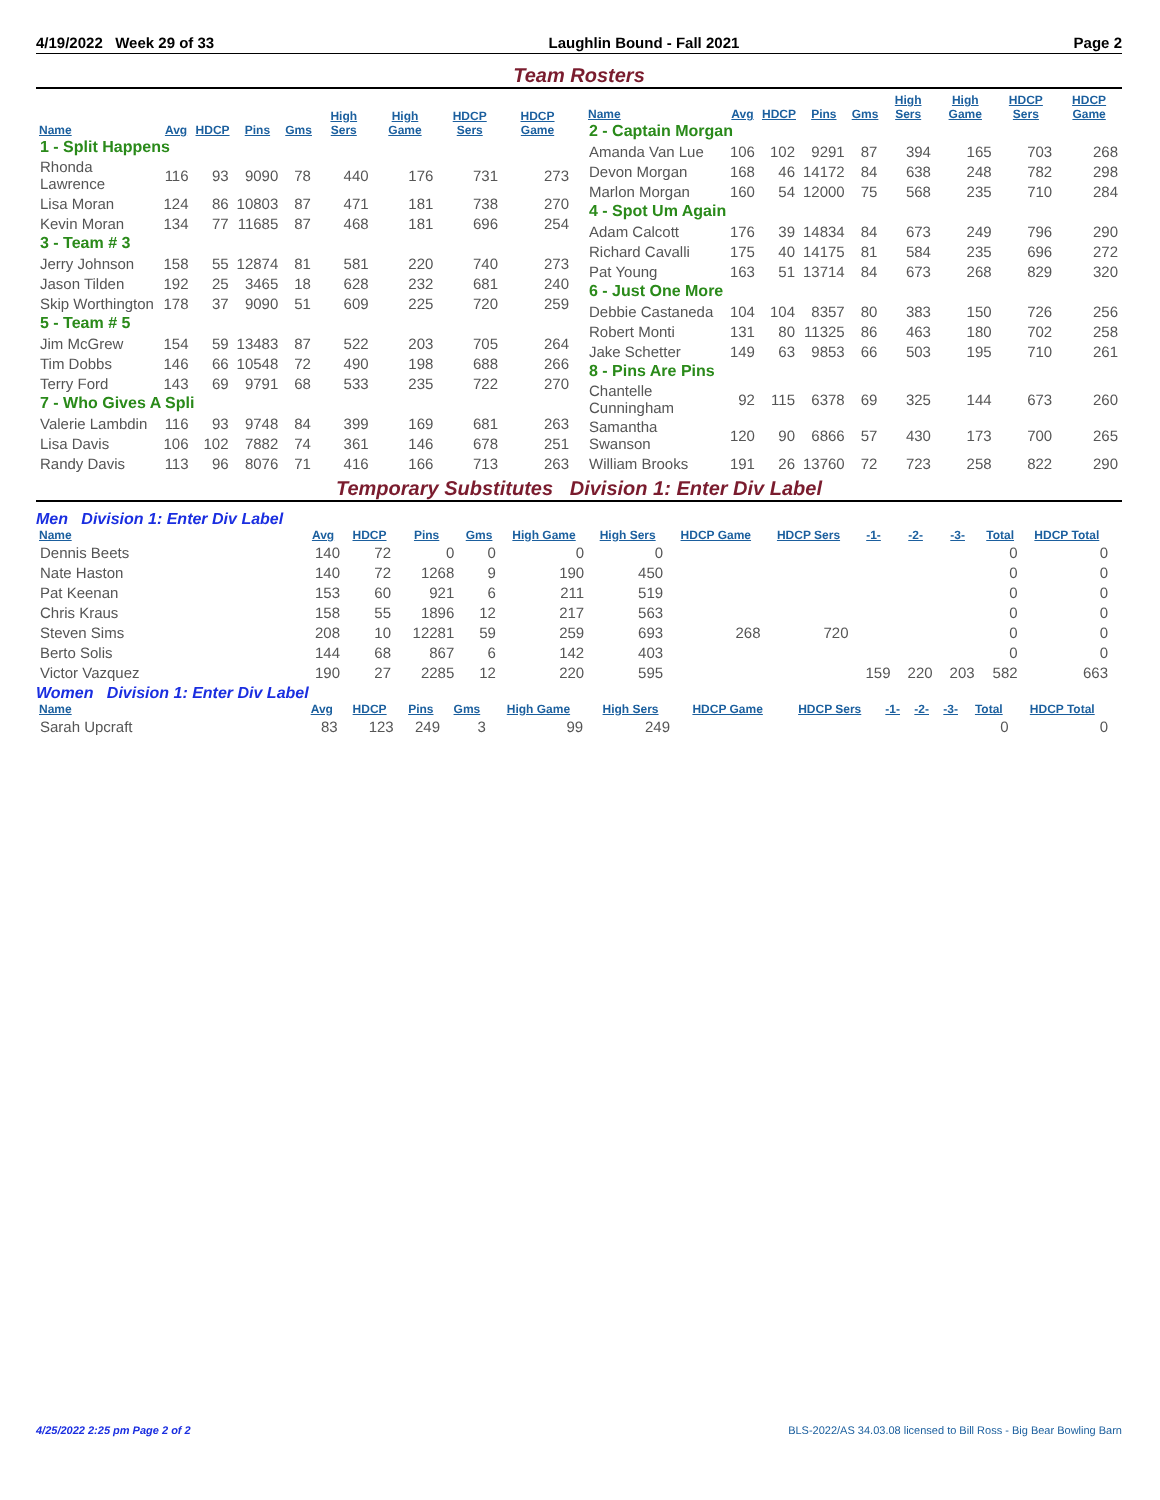4/19/2022 Week 29 of 33 Laughlin Bound - Fall 2021 Page 2
Team Rosters
| Name | Avg | HDCP | Pins | Gms | High Sers | High Game | HDCP Sers | HDCP Game |
| --- | --- | --- | --- | --- | --- | --- | --- | --- |
| 1 - Split Happens | | | | | | | | |
| Rhonda Lawrence | 116 | 93 | 9090 | 78 | 440 | 176 | 731 | 273 |
| Lisa Moran | 124 | 86 | 10803 | 87 | 471 | 181 | 738 | 270 |
| Kevin Moran | 134 | 77 | 11685 | 87 | 468 | 181 | 696 | 254 |
| 3 - Team # 3 | | | | | | | | |
| Jerry Johnson | 158 | 55 | 12874 | 81 | 581 | 220 | 740 | 273 |
| Jason Tilden | 192 | 25 | 3465 | 18 | 628 | 232 | 681 | 240 |
| Skip Worthington | 178 | 37 | 9090 | 51 | 609 | 225 | 720 | 259 |
| 5 - Team # 5 | | | | | | | | |
| Jim McGrew | 154 | 59 | 13483 | 87 | 522 | 203 | 705 | 264 |
| Tim Dobbs | 146 | 66 | 10548 | 72 | 490 | 198 | 688 | 266 |
| Terry Ford | 143 | 69 | 9791 | 68 | 533 | 235 | 722 | 270 |
| 7 - Who Gives A Spli | | | | | | | | |
| Valerie Lambdin | 116 | 93 | 9748 | 84 | 399 | 169 | 681 | 263 |
| Lisa Davis | 106 | 102 | 7882 | 74 | 361 | 146 | 678 | 251 |
| Randy Davis | 113 | 96 | 8076 | 71 | 416 | 166 | 713 | 263 |
| Name | Avg | HDCP | Pins | Gms | High Sers | High Game | HDCP Sers | HDCP Game |
| --- | --- | --- | --- | --- | --- | --- | --- | --- |
| 2 - Captain Morgan | | | | | | | | |
| Amanda Van Lue | 106 | 102 | 9291 | 87 | 394 | 165 | 703 | 268 |
| Devon Morgan | 168 | 46 | 14172 | 84 | 638 | 248 | 782 | 298 |
| Marlon Morgan | 160 | 54 | 12000 | 75 | 568 | 235 | 710 | 284 |
| 4 - Spot Um Again | | | | | | | | |
| Adam Calcott | 176 | 39 | 14834 | 84 | 673 | 249 | 796 | 290 |
| Richard Cavalli | 175 | 40 | 14175 | 81 | 584 | 235 | 696 | 272 |
| Pat Young | 163 | 51 | 13714 | 84 | 673 | 268 | 829 | 320 |
| 6 - Just One More | | | | | | | | |
| Debbie Castaneda | 104 | 104 | 8357 | 80 | 383 | 150 | 726 | 256 |
| Robert Monti | 131 | 80 | 11325 | 86 | 463 | 180 | 702 | 258 |
| Jake Schetter | 149 | 63 | 9853 | 66 | 503 | 195 | 710 | 261 |
| 8 - Pins Are Pins | | | | | | | | |
| Chantelle Cunningham | 92 | 115 | 6378 | 69 | 325 | 144 | 673 | 260 |
| Samantha Swanson | 120 | 90 | 6866 | 57 | 430 | 173 | 700 | 265 |
| William Brooks | 191 | 26 | 13760 | 72 | 723 | 258 | 822 | 290 |
Temporary Substitutes Division 1: Enter Div Label
Men Division 1: Enter Div Label
| Name | Avg | HDCP | Pins | Gms | High Game | High Sers | HDCP Game | HDCP Sers | -1- | -2- | -3- | Total | HDCP Total |
| --- | --- | --- | --- | --- | --- | --- | --- | --- | --- | --- | --- | --- | --- |
| Dennis Beets | 140 | 72 | 0 | 0 | 0 | 0 | | | | | | 0 | 0 |
| Nate Haston | 140 | 72 | 1268 | 9 | 190 | 450 | | | | | | 0 | 0 |
| Pat Keenan | 153 | 60 | 921 | 6 | 211 | 519 | | | | | | 0 | 0 |
| Chris Kraus | 158 | 55 | 1896 | 12 | 217 | 563 | | | | | | 0 | 0 |
| Steven Sims | 208 | 10 | 12281 | 59 | 259 | 693 | 268 | 720 | | | | 0 | 0 |
| Berto Solis | 144 | 68 | 867 | 6 | 142 | 403 | | | | | | 0 | 0 |
| Victor Vazquez | 190 | 27 | 2285 | 12 | 220 | 595 | | | 159 | 220 | 203 | 582 | 663 |
Women Division 1: Enter Div Label
| Name | Avg | HDCP | Pins | Gms | High Game | High Sers | HDCP Game | HDCP Sers | -1- | -2- | -3- | Total | HDCP Total |
| --- | --- | --- | --- | --- | --- | --- | --- | --- | --- | --- | --- | --- | --- |
| Sarah Upcraft | 83 | 123 | 249 | 3 | 99 | 249 | | | | | | 0 | 0 |
4/25/2022 2:25 pm Page 2 of 2 BLS-2022/AS 34.03.08 licensed to Bill Ross - Big Bear Bowling Barn